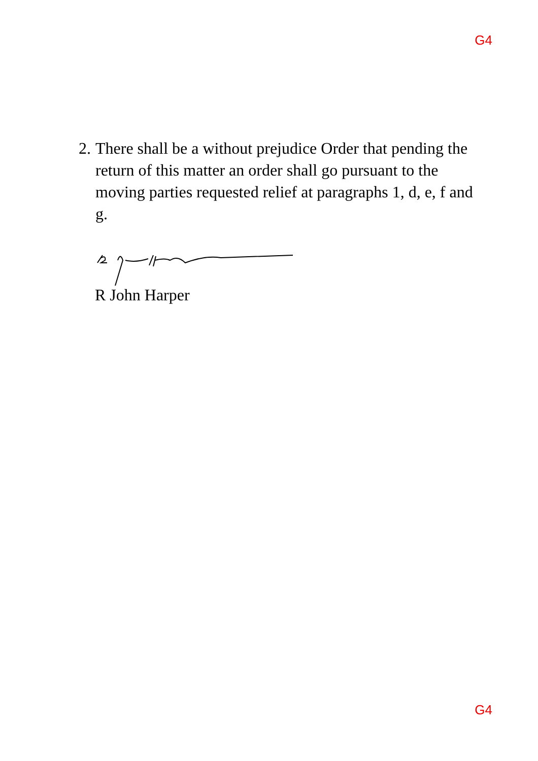G4
2. There shall be a without prejudice Order that pending the return of this matter an order shall go pursuant to the moving parties requested relief at paragraphs 1, d, e, f and g.
R John Harper
G4